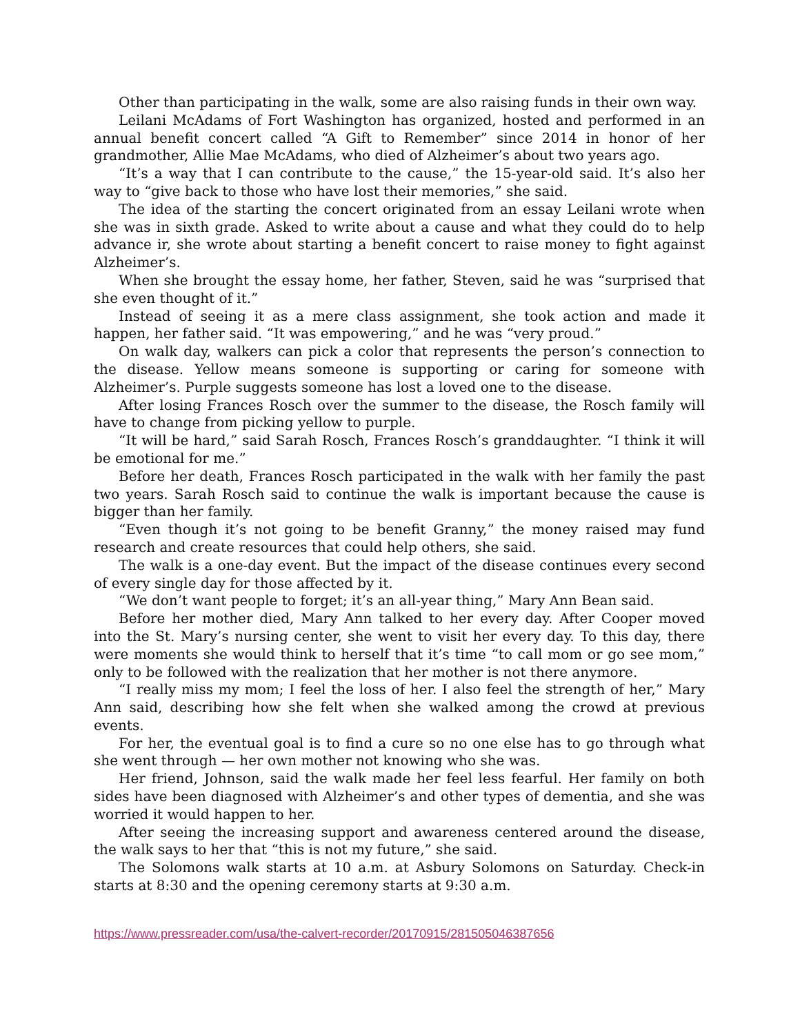Other than participating in the walk, some are also raising funds in their own way.
Leilani McAdams of Fort Washington has organized, hosted and performed in an annual benefit concert called “A Gift to Remember” since 2014 in honor of her grandmother, Allie Mae McAdams, who died of Alzheimer’s about two years ago.
“It’s a way that I can contribute to the cause,” the 15-year-old said. It’s also her way to “give back to those who have lost their memories,” she said.
The idea of the starting the concert originated from an essay Leilani wrote when she was in sixth grade. Asked to write about a cause and what they could do to help advance ir, she wrote about starting a benefit concert to raise money to fight against Alzheimer’s.
When she brought the essay home, her father, Steven, said he was “surprised that she even thought of it.”
Instead of seeing it as a mere class assignment, she took action and made it happen, her father said. “It was empowering,” and he was “very proud.”
On walk day, walkers can pick a color that represents the person’s connection to the disease. Yellow means someone is supporting or caring for someone with Alzheimer’s. Purple suggests someone has lost a loved one to the disease.
After losing Frances Rosch over the summer to the disease, the Rosch family will have to change from picking yellow to purple.
“It will be hard,” said Sarah Rosch, Frances Rosch’s granddaughter. “I think it will be emotional for me.”
Before her death, Frances Rosch participated in the walk with her family the past two years. Sarah Rosch said to continue the walk is important because the cause is bigger than her family.
“Even though it’s not going to be benefit Granny,” the money raised may fund research and create resources that could help others, she said.
The walk is a one-day event. But the impact of the disease continues every second of every single day for those affected by it.
“We don’t want people to forget; it’s an all-year thing,” Mary Ann Bean said.
Before her mother died, Mary Ann talked to her every day. After Cooper moved into the St. Mary’s nursing center, she went to visit her every day. To this day, there were moments she would think to herself that it’s time “to call mom or go see mom,” only to be followed with the realization that her mother is not there anymore.
“I really miss my mom; I feel the loss of her. I also feel the strength of her,” Mary Ann said, describing how she felt when she walked among the crowd at previous events.
For her, the eventual goal is to find a cure so no one else has to go through what she went through — her own mother not knowing who she was.
Her friend, Johnson, said the walk made her feel less fearful. Her family on both sides have been diagnosed with Alzheimer’s and other types of dementia, and she was worried it would happen to her.
After seeing the increasing support and awareness centered around the disease, the walk says to her that “this is not my future,” she said.
The Solomons walk starts at 10 a.m. at Asbury Solomons on Saturday. Check-in starts at 8:30 and the opening ceremony starts at 9:30 a.m.
https://www.pressreader.com/usa/the-calvert-recorder/20170915/281505046387656